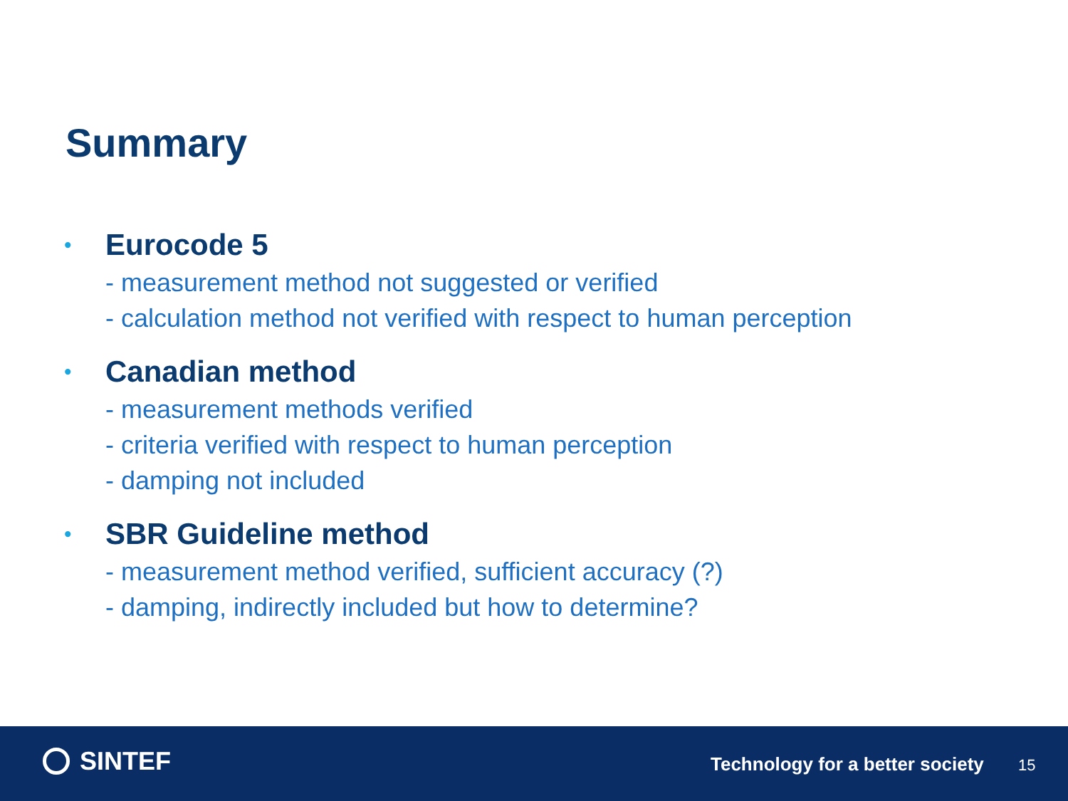Summary
•
Eurocode 5
- measurement method not suggested or verified
- calculation method not verified with respect to human perception
•
Canadian method
- measurement methods verified
- criteria verified with respect to human perception
- damping not included
•
SBR Guideline method
- measurement method verified, sufficient accuracy (?)
- damping, indirectly included but how to determine?
SINTEF
Technology for a better society
15